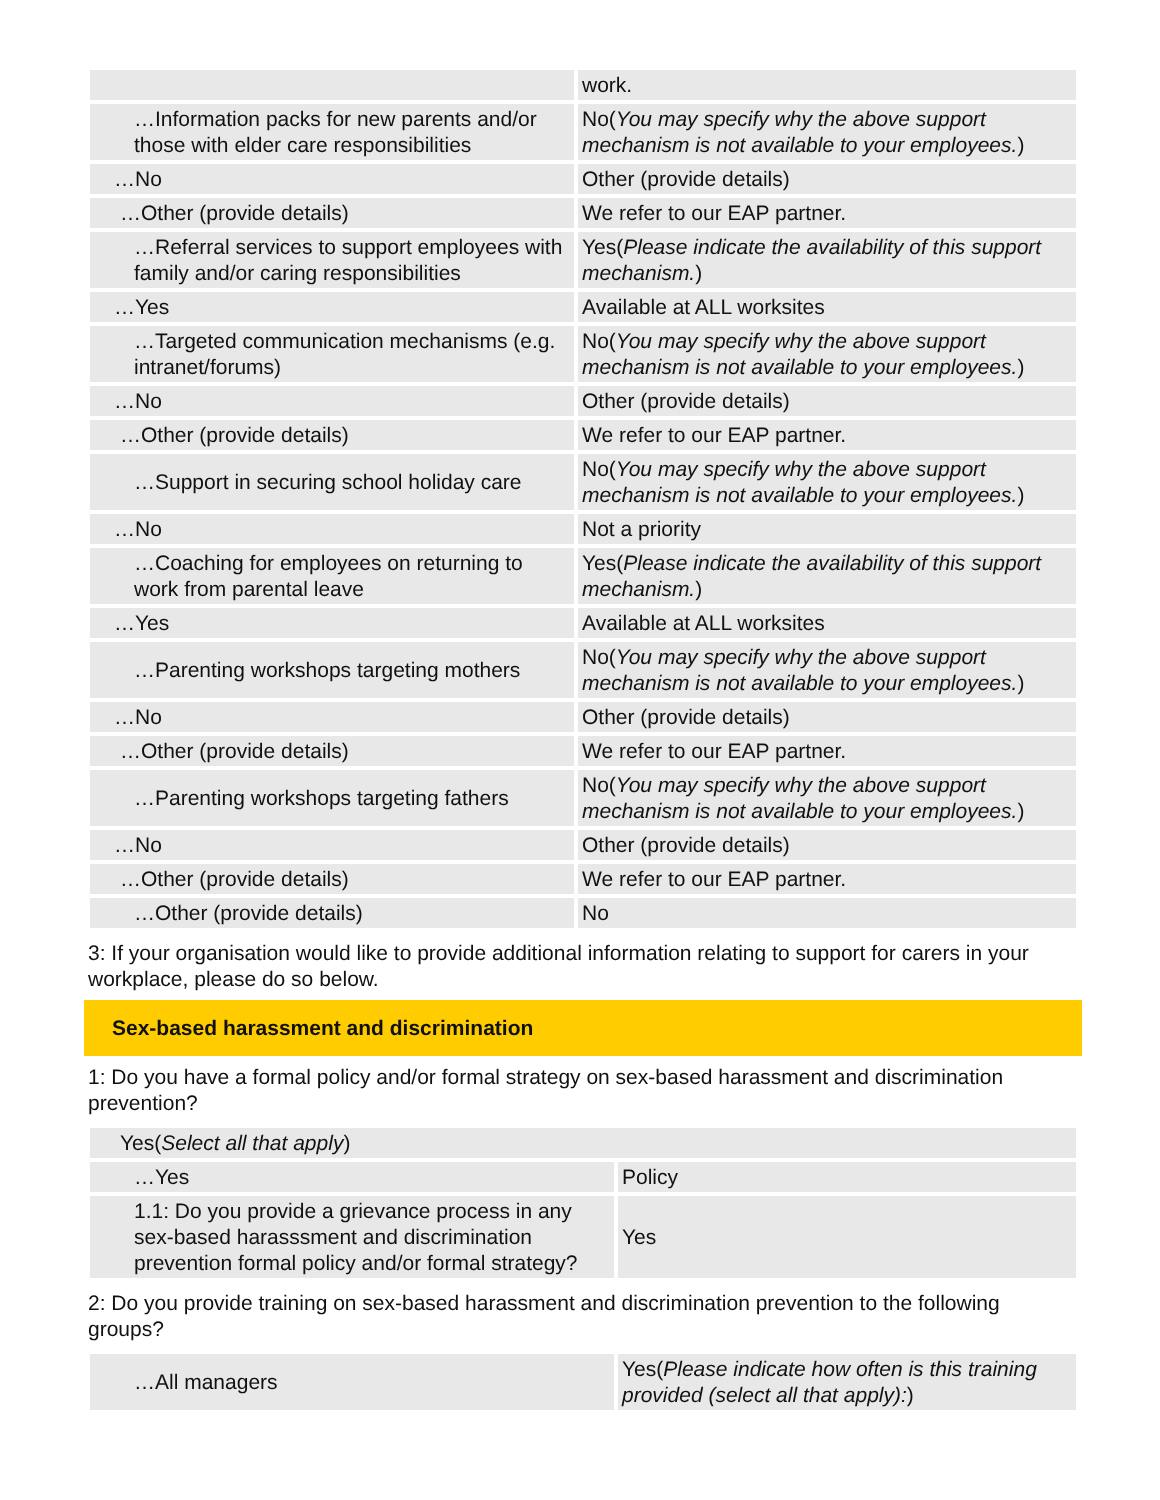| | work. |
| …Information packs for new parents and/or those with elder care responsibilities | No( You may specify why the above support mechanism is not available to your employees. ) |
| …No | Other (provide details) |
| …Other (provide details) | We refer to our EAP partner. |
| …Referral services to support employees with family and/or caring responsibilities | Yes( Please indicate the availability of this support mechanism. ) |
| …Yes | Available at ALL worksites |
| …Targeted communication mechanisms (e.g. intranet/forums) | No( You may specify why the above support mechanism is not available to your employees. ) |
| …No | Other (provide details) |
| …Other (provide details) | We refer to our EAP partner. |
| …Support in securing school holiday care | No( You may specify why the above support mechanism is not available to your employees. ) |
| …No | Not a priority |
| …Coaching for employees on returning to work from parental leave | Yes( Please indicate the availability of this support mechanism. ) |
| …Yes | Available at ALL worksites |
| …Parenting workshops targeting mothers | No( You may specify why the above support mechanism is not available to your employees. ) |
| …No | Other (provide details) |
| …Other (provide details) | We refer to our EAP partner. |
| …Parenting workshops targeting fathers | No( You may specify why the above support mechanism is not available to your employees. ) |
| …No | Other (provide details) |
| …Other (provide details) | We refer to our EAP partner. |
| …Other (provide details) | No |
3: If your organisation would like to provide additional information relating to support for carers in your workplace, please do so below.
Sex-based harassment and discrimination
1: Do you have a formal policy and/or formal strategy on sex-based harassment and discrimination prevention?
| Yes( Select all that apply ) | |
| …Yes | Policy |
| 1.1: Do you provide a grievance process in any sex-based harasssment and discrimination prevention formal policy and/or formal strategy? | Yes |
2: Do you provide training on sex-based harassment and discrimination prevention to the following groups?
| …All managers | Yes( Please indicate how often is this training provided (select all that apply): ) |